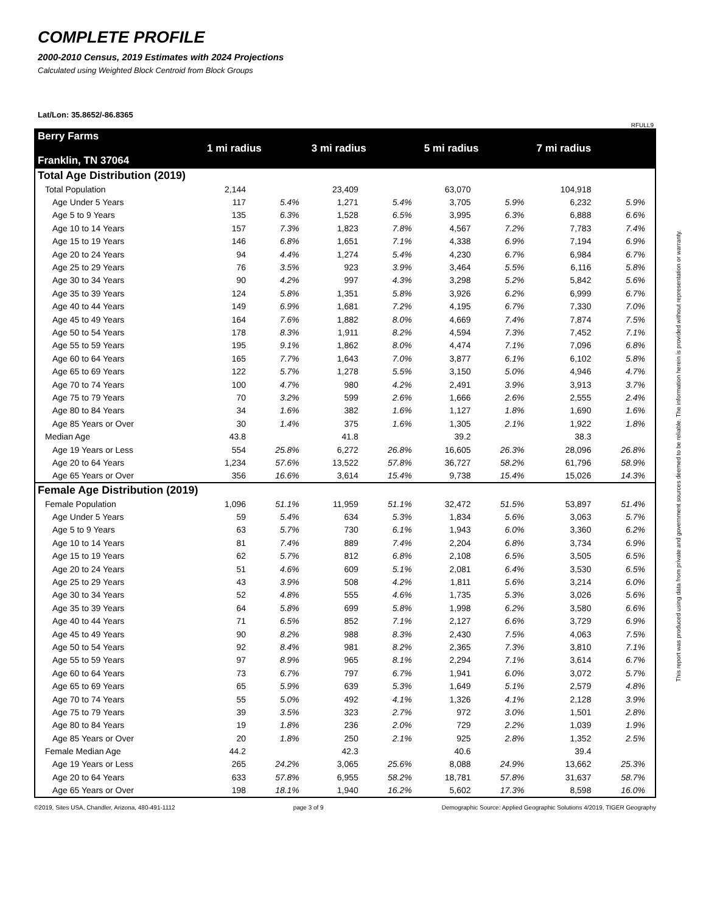COMPLETE PROFILE
2000-2010 Census, 2019 Estimates with 2024 Projections
Calculated using Weighted Block Centroid from Block Groups
Lat/Lon: 35.8652/-86.8365
RFULL9
| Berry Farms Franklin, TN 37064 | 1 mi radius | | 3 mi radius | | 5 mi radius | | 7 mi radius | |
| Total Age Distribution (2019) | | | | | | | | |
| Total Population | 2,144 | | 23,409 | | 63,070 | | 104,918 | |
| Age Under 5 Years | 117 | 5.4% | 1,271 | 5.4% | 3,705 | 5.9% | 6,232 | 5.9% |
| Age 5 to 9 Years | 135 | 6.3% | 1,528 | 6.5% | 3,995 | 6.3% | 6,888 | 6.6% |
| Age 10 to 14 Years | 157 | 7.3% | 1,823 | 7.8% | 4,567 | 7.2% | 7,783 | 7.4% |
| Age 15 to 19 Years | 146 | 6.8% | 1,651 | 7.1% | 4,338 | 6.9% | 7,194 | 6.9% |
| Age 20 to 24 Years | 94 | 4.4% | 1,274 | 5.4% | 4,230 | 6.7% | 6,984 | 6.7% |
| Age 25 to 29 Years | 76 | 3.5% | 923 | 3.9% | 3,464 | 5.5% | 6,116 | 5.8% |
| Age 30 to 34 Years | 90 | 4.2% | 997 | 4.3% | 3,298 | 5.2% | 5,842 | 5.6% |
| Age 35 to 39 Years | 124 | 5.8% | 1,351 | 5.8% | 3,926 | 6.2% | 6,999 | 6.7% |
| Age 40 to 44 Years | 149 | 6.9% | 1,681 | 7.2% | 4,195 | 6.7% | 7,330 | 7.0% |
| Age 45 to 49 Years | 164 | 7.6% | 1,882 | 8.0% | 4,669 | 7.4% | 7,874 | 7.5% |
| Age 50 to 54 Years | 178 | 8.3% | 1,911 | 8.2% | 4,594 | 7.3% | 7,452 | 7.1% |
| Age 55 to 59 Years | 195 | 9.1% | 1,862 | 8.0% | 4,474 | 7.1% | 7,096 | 6.8% |
| Age 60 to 64 Years | 165 | 7.7% | 1,643 | 7.0% | 3,877 | 6.1% | 6,102 | 5.8% |
| Age 65 to 69 Years | 122 | 5.7% | 1,278 | 5.5% | 3,150 | 5.0% | 4,946 | 4.7% |
| Age 70 to 74 Years | 100 | 4.7% | 980 | 4.2% | 2,491 | 3.9% | 3,913 | 3.7% |
| Age 75 to 79 Years | 70 | 3.2% | 599 | 2.6% | 1,666 | 2.6% | 2,555 | 2.4% |
| Age 80 to 84 Years | 34 | 1.6% | 382 | 1.6% | 1,127 | 1.8% | 1,690 | 1.6% |
| Age 85 Years or Over | 30 | 1.4% | 375 | 1.6% | 1,305 | 2.1% | 1,922 | 1.8% |
| Median Age | 43.8 | | 41.8 | | 39.2 | | 38.3 | |
| Age 19 Years or Less | 554 | 25.8% | 6,272 | 26.8% | 16,605 | 26.3% | 28,096 | 26.8% |
| Age 20 to 64 Years | 1,234 | 57.6% | 13,522 | 57.8% | 36,727 | 58.2% | 61,796 | 58.9% |
| Age 65 Years or Over | 356 | 16.6% | 3,614 | 15.4% | 9,738 | 15.4% | 15,026 | 14.3% |
| Female Age Distribution (2019) | | | | | | | | |
| Female Population | 1,096 | 51.1% | 11,959 | 51.1% | 32,472 | 51.5% | 53,897 | 51.4% |
| Age Under 5 Years | 59 | 5.4% | 634 | 5.3% | 1,834 | 5.6% | 3,063 | 5.7% |
| Age 5 to 9 Years | 63 | 5.7% | 730 | 6.1% | 1,943 | 6.0% | 3,360 | 6.2% |
| Age 10 to 14 Years | 81 | 7.4% | 889 | 7.4% | 2,204 | 6.8% | 3,734 | 6.9% |
| Age 15 to 19 Years | 62 | 5.7% | 812 | 6.8% | 2,108 | 6.5% | 3,505 | 6.5% |
| Age 20 to 24 Years | 51 | 4.6% | 609 | 5.1% | 2,081 | 6.4% | 3,530 | 6.5% |
| Age 25 to 29 Years | 43 | 3.9% | 508 | 4.2% | 1,811 | 5.6% | 3,214 | 6.0% |
| Age 30 to 34 Years | 52 | 4.8% | 555 | 4.6% | 1,735 | 5.3% | 3,026 | 5.6% |
| Age 35 to 39 Years | 64 | 5.8% | 699 | 5.8% | 1,998 | 6.2% | 3,580 | 6.6% |
| Age 40 to 44 Years | 71 | 6.5% | 852 | 7.1% | 2,127 | 6.6% | 3,729 | 6.9% |
| Age 45 to 49 Years | 90 | 8.2% | 988 | 8.3% | 2,430 | 7.5% | 4,063 | 7.5% |
| Age 50 to 54 Years | 92 | 8.4% | 981 | 8.2% | 2,365 | 7.3% | 3,810 | 7.1% |
| Age 55 to 59 Years | 97 | 8.9% | 965 | 8.1% | 2,294 | 7.1% | 3,614 | 6.7% |
| Age 60 to 64 Years | 73 | 6.7% | 797 | 6.7% | 1,941 | 6.0% | 3,072 | 5.7% |
| Age 65 to 69 Years | 65 | 5.9% | 639 | 5.3% | 1,649 | 5.1% | 2,579 | 4.8% |
| Age 70 to 74 Years | 55 | 5.0% | 492 | 4.1% | 1,326 | 4.1% | 2,128 | 3.9% |
| Age 75 to 79 Years | 39 | 3.5% | 323 | 2.7% | 972 | 3.0% | 1,501 | 2.8% |
| Age 80 to 84 Years | 19 | 1.8% | 236 | 2.0% | 729 | 2.2% | 1,039 | 1.9% |
| Age 85 Years or Over | 20 | 1.8% | 250 | 2.1% | 925 | 2.8% | 1,352 | 2.5% |
| Female Median Age | 44.2 | | 42.3 | | 40.6 | | 39.4 | |
| Age 19 Years or Less | 265 | 24.2% | 3,065 | 25.6% | 8,088 | 24.9% | 13,662 | 25.3% |
| Age 20 to 64 Years | 633 | 57.8% | 6,955 | 58.2% | 18,781 | 57.8% | 31,637 | 58.7% |
| Age 65 Years or Over | 198 | 18.1% | 1,940 | 16.2% | 5,602 | 17.3% | 8,598 | 16.0% |
©2019, Sites USA, Chandler, Arizona, 480-491-1112 page 3 of 9 Demographic Source: Applied Geographic Solutions 4/2019, TIGER Geography
This report was produced using data from private and government sources deemed to be reliable. The information herein is provided without representation or warranty.